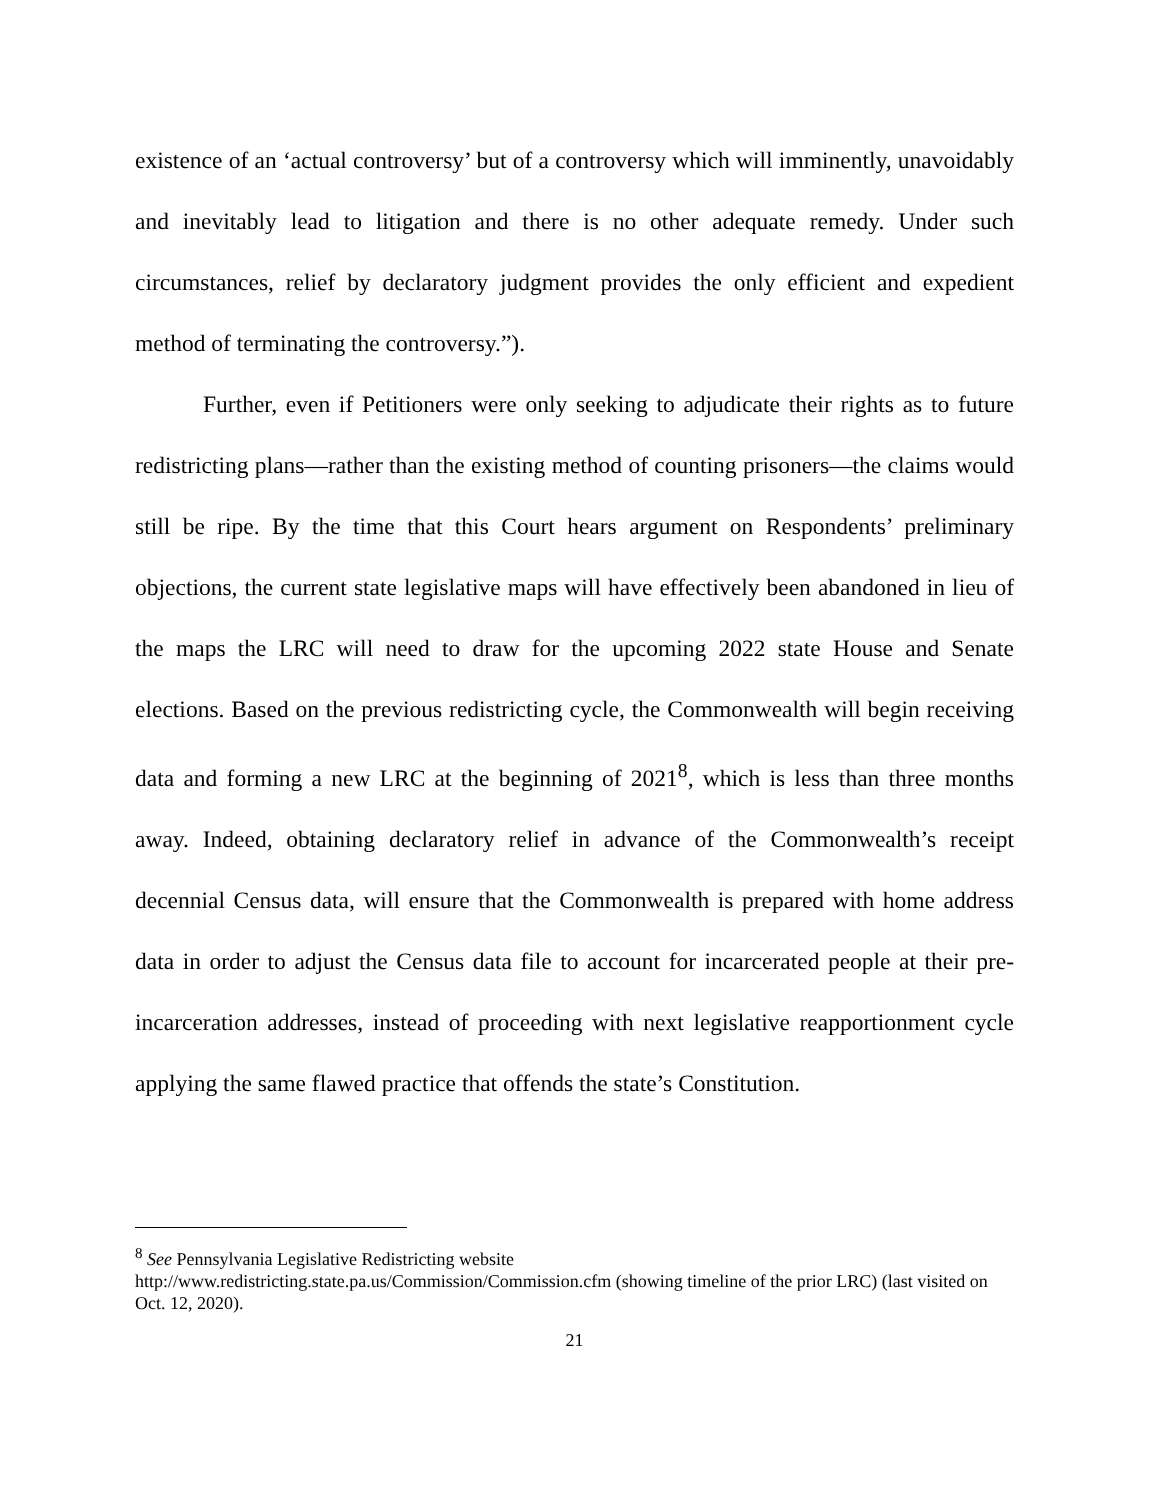existence of an ‘actual controversy’ but of a controversy which will imminently, unavoidably and inevitably lead to litigation and there is no other adequate remedy. Under such circumstances, relief by declaratory judgment provides the only efficient and expedient method of terminating the controversy.”).
Further, even if Petitioners were only seeking to adjudicate their rights as to future redistricting plans—rather than the existing method of counting prisoners—the claims would still be ripe. By the time that this Court hears argument on Respondents’ preliminary objections, the current state legislative maps will have effectively been abandoned in lieu of the maps the LRC will need to draw for the upcoming 2022 state House and Senate elections. Based on the previous redistricting cycle, the Commonwealth will begin receiving data and forming a new LRC at the beginning of 2021<sup>8</sup>, which is less than three months away. Indeed, obtaining declaratory relief in advance of the Commonwealth’s receipt decennial Census data, will ensure that the Commonwealth is prepared with home address data in order to adjust the Census data file to account for incarcerated people at their pre-incarceration addresses, instead of proceeding with next legislative reapportionment cycle applying the same flawed practice that offends the state’s Constitution.
<sup>8</sup> See Pennsylvania Legislative Redistricting website
http://www.redistricting.state.pa.us/Commission/Commission.cfm (showing timeline of the prior LRC) (last visited on Oct. 12, 2020).
21